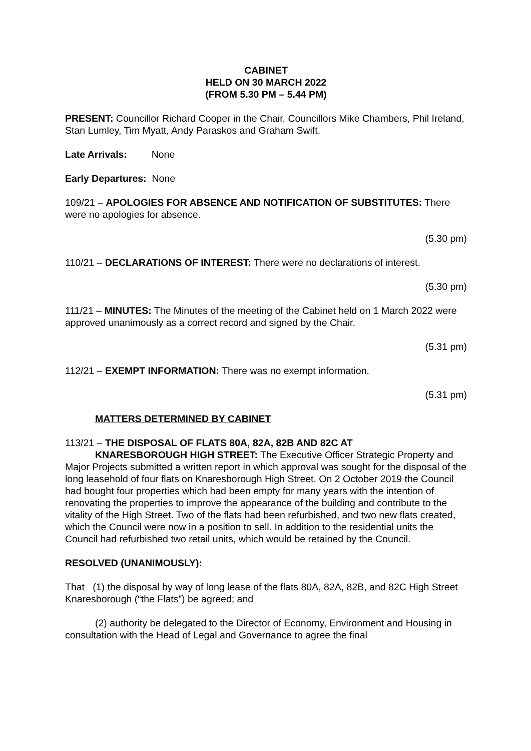CABINET
HELD ON 30 MARCH 2022
(FROM 5.30 PM – 5.44 PM)
PRESENT: Councillor Richard Cooper in the Chair. Councillors Mike Chambers, Phil Ireland, Stan Lumley, Tim Myatt, Andy Paraskos and Graham Swift.
Late Arrivals: None
Early Departures: None
109/21 – APOLOGIES FOR ABSENCE AND NOTIFICATION OF SUBSTITUTES: There were no apologies for absence.
(5.30 pm)
110/21 – DECLARATIONS OF INTEREST: There were no declarations of interest.
(5.30 pm)
111/21 – MINUTES: The Minutes of the meeting of the Cabinet held on 1 March 2022 were approved unanimously as a correct record and signed by the Chair.
(5.31 pm)
112/21 – EXEMPT INFORMATION: There was no exempt information.
(5.31 pm)
MATTERS DETERMINED BY CABINET
113/21 – THE DISPOSAL OF FLATS 80A, 82A, 82B AND 82C AT
KNARESBOROUGH HIGH STREET: The Executive Officer Strategic Property and Major Projects submitted a written report in which approval was sought for the disposal of the long leasehold of four flats on Knaresborough High Street. On 2 October 2019 the Council had bought four properties which had been empty for many years with the intention of renovating the properties to improve the appearance of the building and contribute to the vitality of the High Street. Two of the flats had been refurbished, and two new flats created, which the Council were now in a position to sell. In addition to the residential units the Council had refurbished two retail units, which would be retained by the Council.
RESOLVED (UNANIMOUSLY):
That (1) the disposal by way of long lease of the flats 80A, 82A, 82B, and 82C High Street Knaresborough (“the Flats”) be agreed; and
(2) authority be delegated to the Director of Economy, Environment and Housing in consultation with the Head of Legal and Governance to agree the final